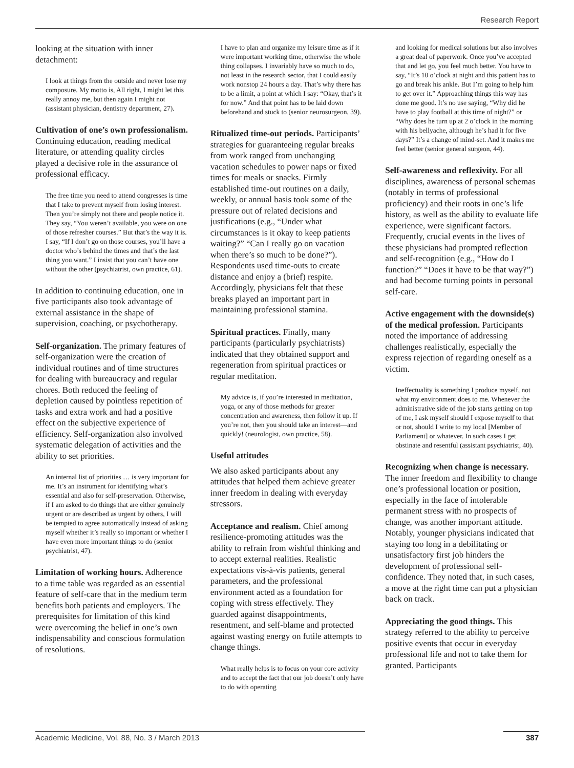Research Report
looking at the situation with inner detachment:
I look at things from the outside and never lose my composure. My motto is, All right, I might let this really annoy me, but then again I might not (assistant physician, dentistry department, 27).
Cultivation of one’s own professionalism. Continuing education, reading medical literature, or attending quality circles played a decisive role in the assurance of professional efficacy.
The free time you need to attend congresses is time that I take to prevent myself from losing interest. Then you’re simply not there and people notice it. They say, “You weren’t available, you were on one of those refresher courses.” But that’s the way it is. I say, “If I don’t go on those courses, you’ll have a doctor who’s behind the times and that’s the last thing you want.” I insist that you can’t have one without the other (psychiatrist, own practice, 61).
In addition to continuing education, one in five participants also took advantage of external assistance in the shape of supervision, coaching, or psychotherapy.
Self-organization. The primary features of self-organization were the creation of individual routines and of time structures for dealing with bureaucracy and regular chores. Both reduced the feeling of depletion caused by pointless repetition of tasks and extra work and had a positive effect on the subjective experience of efficiency. Self-organization also involved systematic delegation of activities and the ability to set priorities.
An internal list of priorities … is very important for me. It’s an instrument for identifying what’s essential and also for self-preservation. Otherwise, if I am asked to do things that are either genuinely urgent or are described as urgent by others, I will be tempted to agree automatically instead of asking myself whether it’s really so important or whether I have even more important things to do (senior psychiatrist, 47).
Limitation of working hours. Adherence to a time table was regarded as an essential feature of self-care that in the medium term benefits both patients and employers. The prerequisites for limitation of this kind were overcoming the belief in one’s own indispensability and conscious formulation of resolutions.
I have to plan and organize my leisure time as if it were important working time, otherwise the whole thing collapses. I invariably have so much to do, not least in the research sector, that I could easily work nonstop 24 hours a day. That’s why there has to be a limit, a point at which I say: “Okay, that’s it for now.” And that point has to be laid down beforehand and stuck to (senior neurosurgeon, 39).
Ritualized time-out periods. Participants’ strategies for guaranteeing regular breaks from work ranged from unchanging vacation schedules to power naps or fixed times for meals or snacks. Firmly established time-out routines on a daily, weekly, or annual basis took some of the pressure out of related decisions and justifications (e.g., “Under what circumstances is it okay to keep patients waiting?” “Can I really go on vacation when there’s so much to be done?”). Respondents used time-outs to create distance and enjoy a (brief) respite. Accordingly, physicians felt that these breaks played an important part in maintaining professional stamina.
Spiritual practices. Finally, many participants (particularly psychiatrists) indicated that they obtained support and regeneration from spiritual practices or regular meditation.
My advice is, if you’re interested in meditation, yoga, or any of those methods for greater concentration and awareness, then follow it up. If you’re not, then you should take an interest—and quickly! (neurologist, own practice, 58).
Useful attitudes
We also asked participants about any attitudes that helped them achieve greater inner freedom in dealing with everyday stressors.
Acceptance and realism. Chief among resilience-promoting attitudes was the ability to refrain from wishful thinking and to accept external realities. Realistic expectations vis-à-vis patients, general parameters, and the professional environment acted as a foundation for coping with stress effectively. They guarded against disappointments, resentment, and self-blame and protected against wasting energy on futile attempts to change things.
What really helps is to focus on your core activity and to accept the fact that our job doesn’t only have to do with operating
and looking for medical solutions but also involves a great deal of paperwork. Once you’ve accepted that and let go, you feel much better. You have to say, “It’s 10 o’clock at night and this patient has to go and break his ankle. But I’m going to help him to get over it.” Approaching things this way has done me good. It’s no use saying, “Why did he have to play football at this time of night?” or “Why does he turn up at 2 o’clock in the morning with his bellyache, although he’s had it for five days?” It’s a change of mind-set. And it makes me feel better (senior general surgeon, 44).
Self-awareness and reflexivity. For all disciplines, awareness of personal schemas (notably in terms of professional proficiency) and their roots in one’s life history, as well as the ability to evaluate life experience, were significant factors. Frequently, crucial events in the lives of these physicians had prompted reflection and self-recognition (e.g., “How do I function?” “Does it have to be that way?”) and had become turning points in personal self-care.
Active engagement with the downside(s) of the medical profession. Participants noted the importance of addressing challenges realistically, especially the express rejection of regarding oneself as a victim.
Ineffectuality is something I produce myself, not what my environment does to me. Whenever the administrative side of the job starts getting on top of me, I ask myself should I expose myself to that or not, should I write to my local [Member of Parliament] or whatever. In such cases I get obstinate and resentful (assistant psychiatrist, 40).
Recognizing when change is necessary. The inner freedom and flexibility to change one’s professional location or position, especially in the face of intolerable permanent stress with no prospects of change, was another important attitude. Notably, younger physicians indicated that staying too long in a debilitating or unsatisfactory first job hinders the development of professional self-confidence. They noted that, in such cases, a move at the right time can put a physician back on track.
Appreciating the good things. This strategy referred to the ability to perceive positive events that occur in everyday professional life and not to take them for granted. Participants
Academic Medicine, Vol. 88, No. 3 / March 2013 387